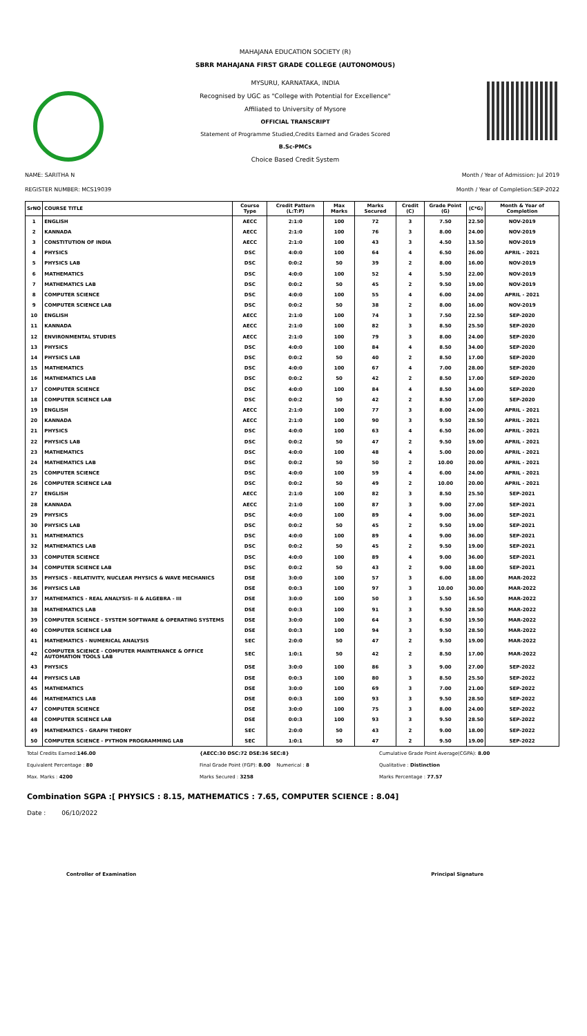MAHAJANA EDUCATION SOCIETY (R)
SBRR MAHAJANA FIRST GRADE COLLEGE (AUTONOMOUS)
MYSURU, KARNATAKA, INDIA
Recognised by UGC as "College with Potential for Excellence"
Affiliated to University of Mysore
OFFICIAL TRANSCRIPT
Statement of Programme Studied,Credits Earned and Grades Scored
B.Sc-PMCs
Choice Based Credit System
NAME: SARITHA N Month / Year of Admission: Jul 2019
REGISTER NUMBER: MCS19039 Month / Year of Completion:SEP-2022
| SrNO | COURSE TITLE | Course Type | Credit Pattern (L:T:P) | Max Marks | Marks Secured | Credit (C) | Grade Point (G) | (C*G) | Month & Year of Completion |
| --- | --- | --- | --- | --- | --- | --- | --- | --- | --- |
| 1 | ENGLISH | AECC | 2:1:0 | 100 | 72 | 3 | 7.50 | 22.50 | NOV-2019 |
| 2 | KANNADA | AECC | 2:1:0 | 100 | 76 | 3 | 8.00 | 24.00 | NOV-2019 |
| 3 | CONSTITUTION OF INDIA | AECC | 2:1:0 | 100 | 43 | 3 | 4.50 | 13.50 | NOV-2019 |
| 4 | PHYSICS | DSC | 4:0:0 | 100 | 64 | 4 | 6.50 | 26.00 | APRIL - 2021 |
| 5 | PHYSICS LAB | DSC | 0:0:2 | 50 | 39 | 2 | 8.00 | 16.00 | NOV-2019 |
| 6 | MATHEMATICS | DSC | 4:0:0 | 100 | 52 | 4 | 5.50 | 22.00 | NOV-2019 |
| 7 | MATHEMATICS LAB | DSC | 0:0:2 | 50 | 45 | 2 | 9.50 | 19.00 | NOV-2019 |
| 8 | COMPUTER SCIENCE | DSC | 4:0:0 | 100 | 55 | 4 | 6.00 | 24.00 | APRIL - 2021 |
| 9 | COMPUTER SCIENCE LAB | DSC | 0:0:2 | 50 | 38 | 2 | 8.00 | 16.00 | NOV-2019 |
| 10 | ENGLISH | AECC | 2:1:0 | 100 | 74 | 3 | 7.50 | 22.50 | SEP-2020 |
| 11 | KANNADA | AECC | 2:1:0 | 100 | 82 | 3 | 8.50 | 25.50 | SEP-2020 |
| 12 | ENVIRONMENTAL STUDIES | AECC | 2:1:0 | 100 | 79 | 3 | 8.00 | 24.00 | SEP-2020 |
| 13 | PHYSICS | DSC | 4:0:0 | 100 | 84 | 4 | 8.50 | 34.00 | SEP-2020 |
| 14 | PHYSICS LAB | DSC | 0:0:2 | 50 | 40 | 2 | 8.50 | 17.00 | SEP-2020 |
| 15 | MATHEMATICS | DSC | 4:0:0 | 100 | 67 | 4 | 7.00 | 28.00 | SEP-2020 |
| 16 | MATHEMATICS LAB | DSC | 0:0:2 | 50 | 42 | 2 | 8.50 | 17.00 | SEP-2020 |
| 17 | COMPUTER SCIENCE | DSC | 4:0:0 | 100 | 84 | 4 | 8.50 | 34.00 | SEP-2020 |
| 18 | COMPUTER SCIENCE LAB | DSC | 0:0:2 | 50 | 42 | 2 | 8.50 | 17.00 | SEP-2020 |
| 19 | ENGLISH | AECC | 2:1:0 | 100 | 77 | 3 | 8.00 | 24.00 | APRIL - 2021 |
| 20 | KANNADA | AECC | 2:1:0 | 100 | 90 | 3 | 9.50 | 28.50 | APRIL - 2021 |
| 21 | PHYSICS | DSC | 4:0:0 | 100 | 63 | 4 | 6.50 | 26.00 | APRIL - 2021 |
| 22 | PHYSICS LAB | DSC | 0:0:2 | 50 | 47 | 2 | 9.50 | 19.00 | APRIL - 2021 |
| 23 | MATHEMATICS | DSC | 4:0:0 | 100 | 48 | 4 | 5.00 | 20.00 | APRIL - 2021 |
| 24 | MATHEMATICS LAB | DSC | 0:0:2 | 50 | 50 | 2 | 10.00 | 20.00 | APRIL - 2021 |
| 25 | COMPUTER SCIENCE | DSC | 4:0:0 | 100 | 59 | 4 | 6.00 | 24.00 | APRIL - 2021 |
| 26 | COMPUTER SCIENCE LAB | DSC | 0:0:2 | 50 | 49 | 2 | 10.00 | 20.00 | APRIL - 2021 |
| 27 | ENGLISH | AECC | 2:1:0 | 100 | 82 | 3 | 8.50 | 25.50 | SEP-2021 |
| 28 | KANNADA | AECC | 2:1:0 | 100 | 87 | 3 | 9.00 | 27.00 | SEP-2021 |
| 29 | PHYSICS | DSC | 4:0:0 | 100 | 89 | 4 | 9.00 | 36.00 | SEP-2021 |
| 30 | PHYSICS LAB | DSC | 0:0:2 | 50 | 45 | 2 | 9.50 | 19.00 | SEP-2021 |
| 31 | MATHEMATICS | DSC | 4:0:0 | 100 | 89 | 4 | 9.00 | 36.00 | SEP-2021 |
| 32 | MATHEMATICS LAB | DSC | 0:0:2 | 50 | 45 | 2 | 9.50 | 19.00 | SEP-2021 |
| 33 | COMPUTER SCIENCE | DSC | 4:0:0 | 100 | 89 | 4 | 9.00 | 36.00 | SEP-2021 |
| 34 | COMPUTER SCIENCE LAB | DSC | 0:0:2 | 50 | 43 | 2 | 9.00 | 18.00 | SEP-2021 |
| 35 | PHYSICS - RELATIVITY, NUCLEAR PHYSICS & WAVE MECHANICS | DSE | 3:0:0 | 100 | 57 | 3 | 6.00 | 18.00 | MAR-2022 |
| 36 | PHYSICS LAB | DSE | 0:0:3 | 100 | 97 | 3 | 10.00 | 30.00 | MAR-2022 |
| 37 | MATHEMATICS - REAL ANALYSIS- II & ALGEBRA - III | DSE | 3:0:0 | 100 | 50 | 3 | 5.50 | 16.50 | MAR-2022 |
| 38 | MATHEMATICS LAB | DSE | 0:0:3 | 100 | 91 | 3 | 9.50 | 28.50 | MAR-2022 |
| 39 | COMPUTER SCIENCE - SYSTEM SOFTWARE & OPERATING SYSTEMS | DSE | 3:0:0 | 100 | 64 | 3 | 6.50 | 19.50 | MAR-2022 |
| 40 | COMPUTER SCIENCE LAB | DSE | 0:0:3 | 100 | 94 | 3 | 9.50 | 28.50 | MAR-2022 |
| 41 | MATHEMATICS - NUMERICAL ANALYSIS | SEC | 2:0:0 | 50 | 47 | 2 | 9.50 | 19.00 | MAR-2022 |
| 42 | COMPUTER SCIENCE - COMPUTER MAINTENANCE & OFFICE AUTOMATION TOOLS LAB | SEC | 1:0:1 | 50 | 42 | 2 | 8.50 | 17.00 | MAR-2022 |
| 43 | PHYSICS | DSE | 3:0:0 | 100 | 86 | 3 | 9.00 | 27.00 | SEP-2022 |
| 44 | PHYSICS LAB | DSE | 0:0:3 | 100 | 80 | 3 | 8.50 | 25.50 | SEP-2022 |
| 45 | MATHEMATICS | DSE | 3:0:0 | 100 | 69 | 3 | 7.00 | 21.00 | SEP-2022 |
| 46 | MATHEMATICS LAB | DSE | 0:0:3 | 100 | 93 | 3 | 9.50 | 28.50 | SEP-2022 |
| 47 | COMPUTER SCIENCE | DSE | 3:0:0 | 100 | 75 | 3 | 8.00 | 24.00 | SEP-2022 |
| 48 | COMPUTER SCIENCE LAB | DSE | 0:0:3 | 100 | 93 | 3 | 9.50 | 28.50 | SEP-2022 |
| 49 | MATHEMATICS - GRAPH THEORY | SEC | 2:0:0 | 50 | 43 | 2 | 9.00 | 18.00 | SEP-2022 |
| 50 | COMPUTER SCIENCE - PYTHON PROGRAMMING LAB | SEC | 1:0:1 | 50 | 47 | 2 | 9.50 | 19.00 | SEP-2022 |
Total Credits Earned:146.00
{AECC:30 DSC:72 DSE:36 SEC:8}
Cumulative Grade Point Average(CGPA): 8.00
Equivalent Percentage : 80
Final Grade Point (FGP): 8.00 Numerical : 8
Qualitative : Distinction
Max. Marks : 4200
Marks Secured : 3258
Marks Percentage : 77.57
Combination SGPA :[ PHYSICS : 8.15, MATHEMATICS : 7.65, COMPUTER SCIENCE : 8.04]
Date : 06/10/2022
Controller of Examination Principal Signature